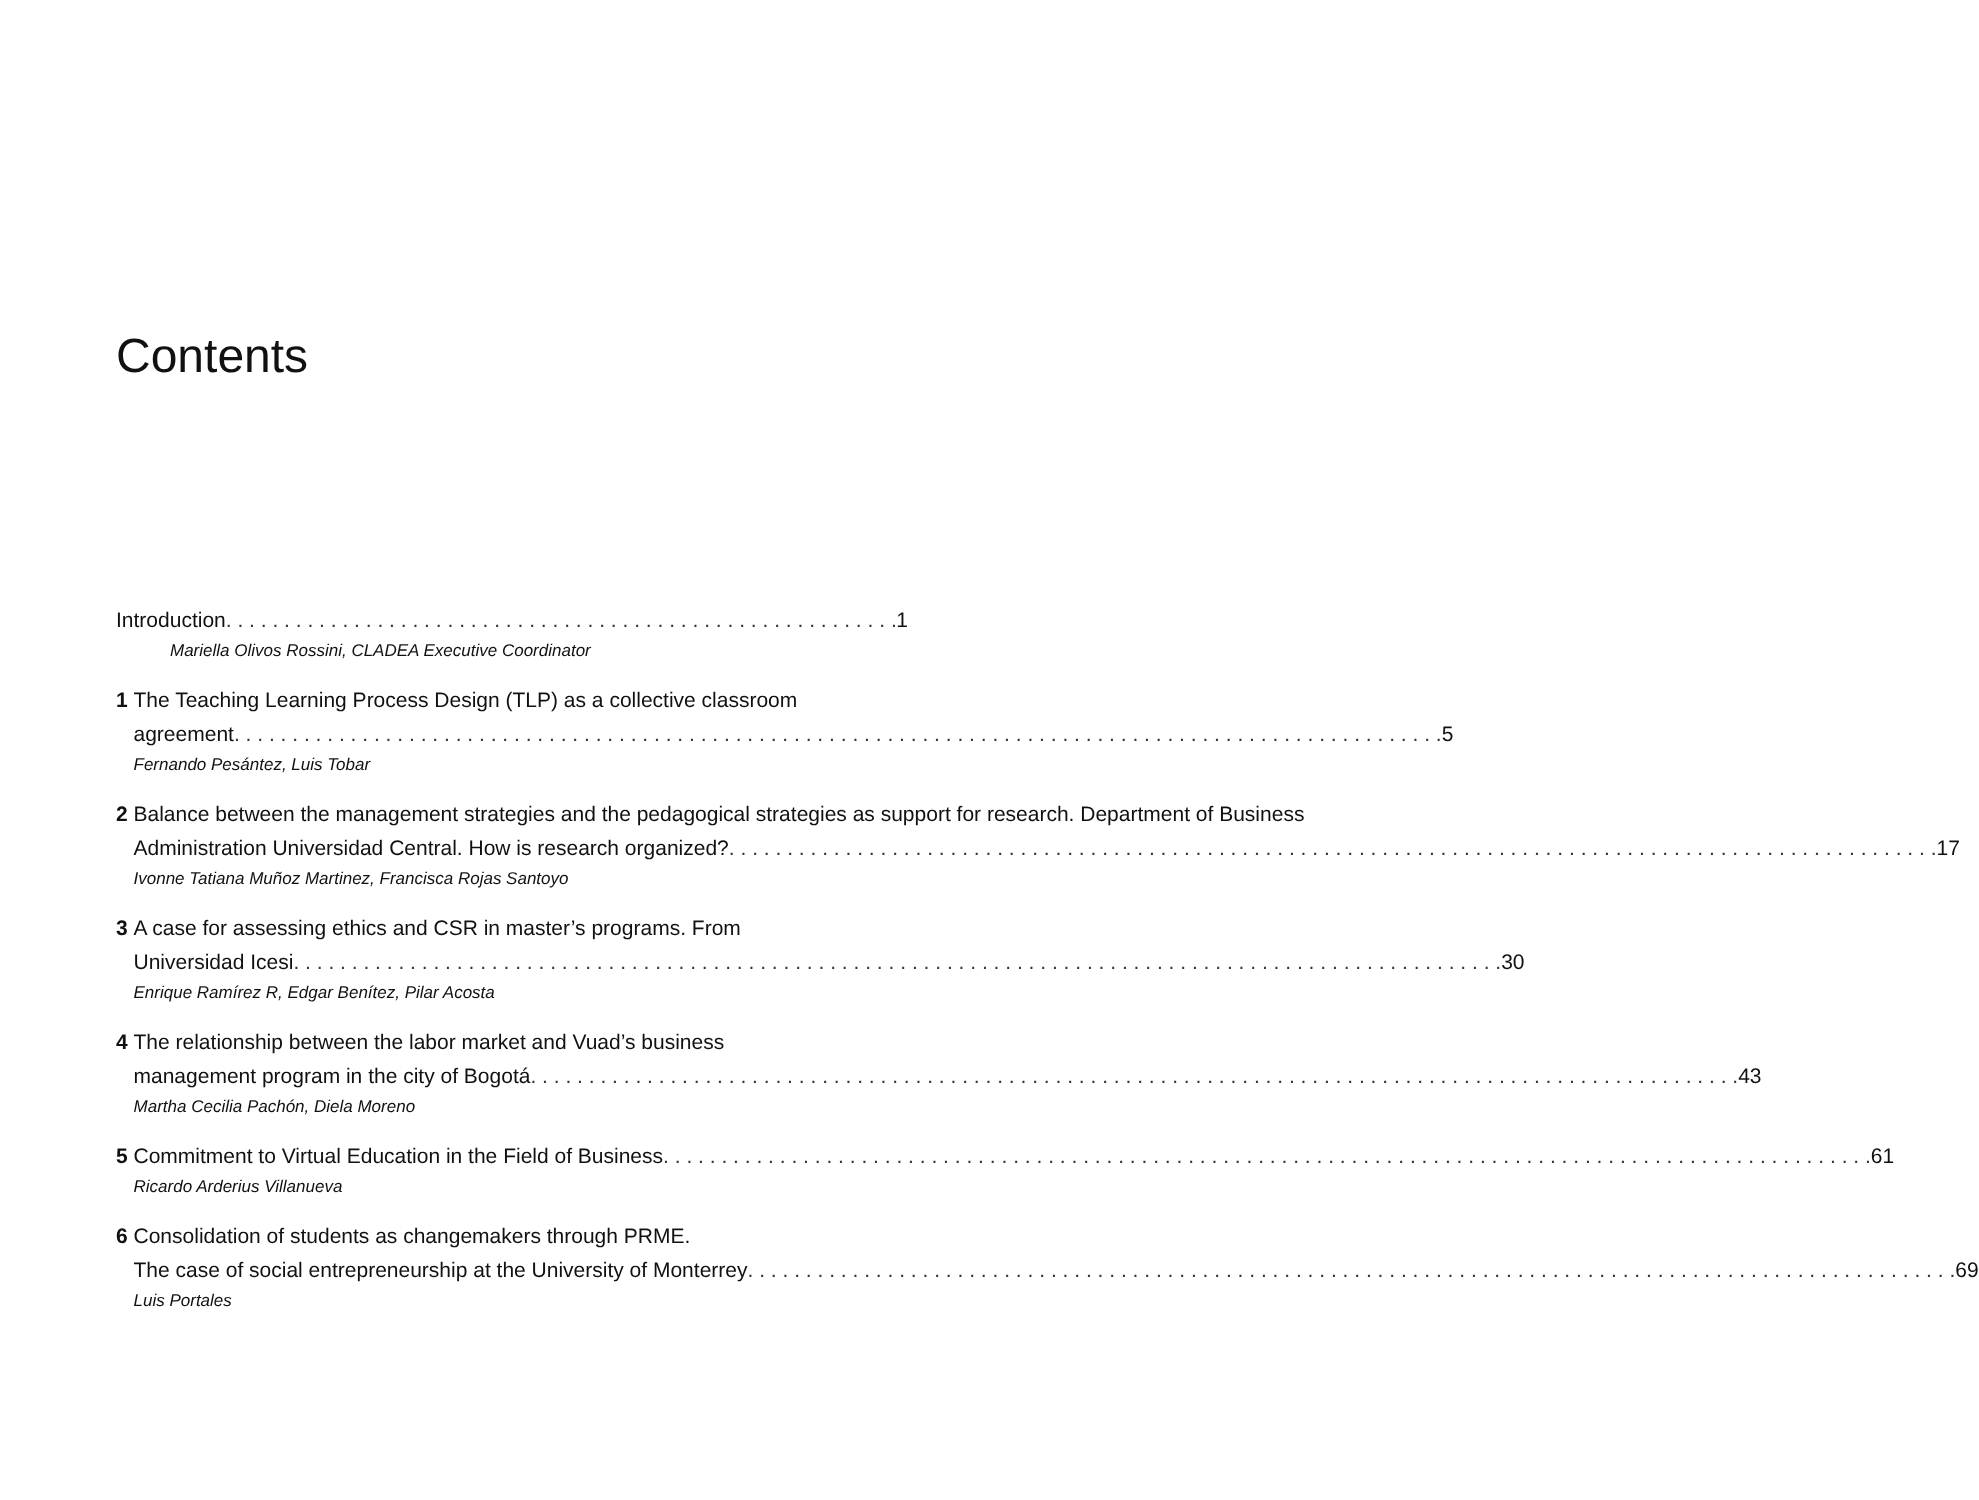Contents
Introduction 1
Mariella Olivos Rossini, CLADEA Executive Coordinator
1 The Teaching Learning Process Design (TLP) as a collective classroom
agreement 5
Fernando Pesántez, Luis Tobar
2 Balance between the management strategies and the pedagogical strategies as support for research. Department of Business
Administration Universidad Central. How is research organized? 17
Ivonne Tatiana Muñoz Martinez, Francisca Rojas Santoyo
3 A case for assessing ethics and CSR in master’s programs. From
Universidad Icesi 30
Enrique Ramírez R, Edgar Benítez, Pilar Acosta
4 The relationship between the labor market and Vuad’s business
management program in the city of Bogotá 43
Martha Cecilia Pachón, Diela Moreno
5 Commitment to Virtual Education in the Field of Business 61
Ricardo Arderius Villanueva
6 Consolidation of students as changemakers through PRME.
The case of social entrepreneurship at the University of Monterrey 69
Luis Portales